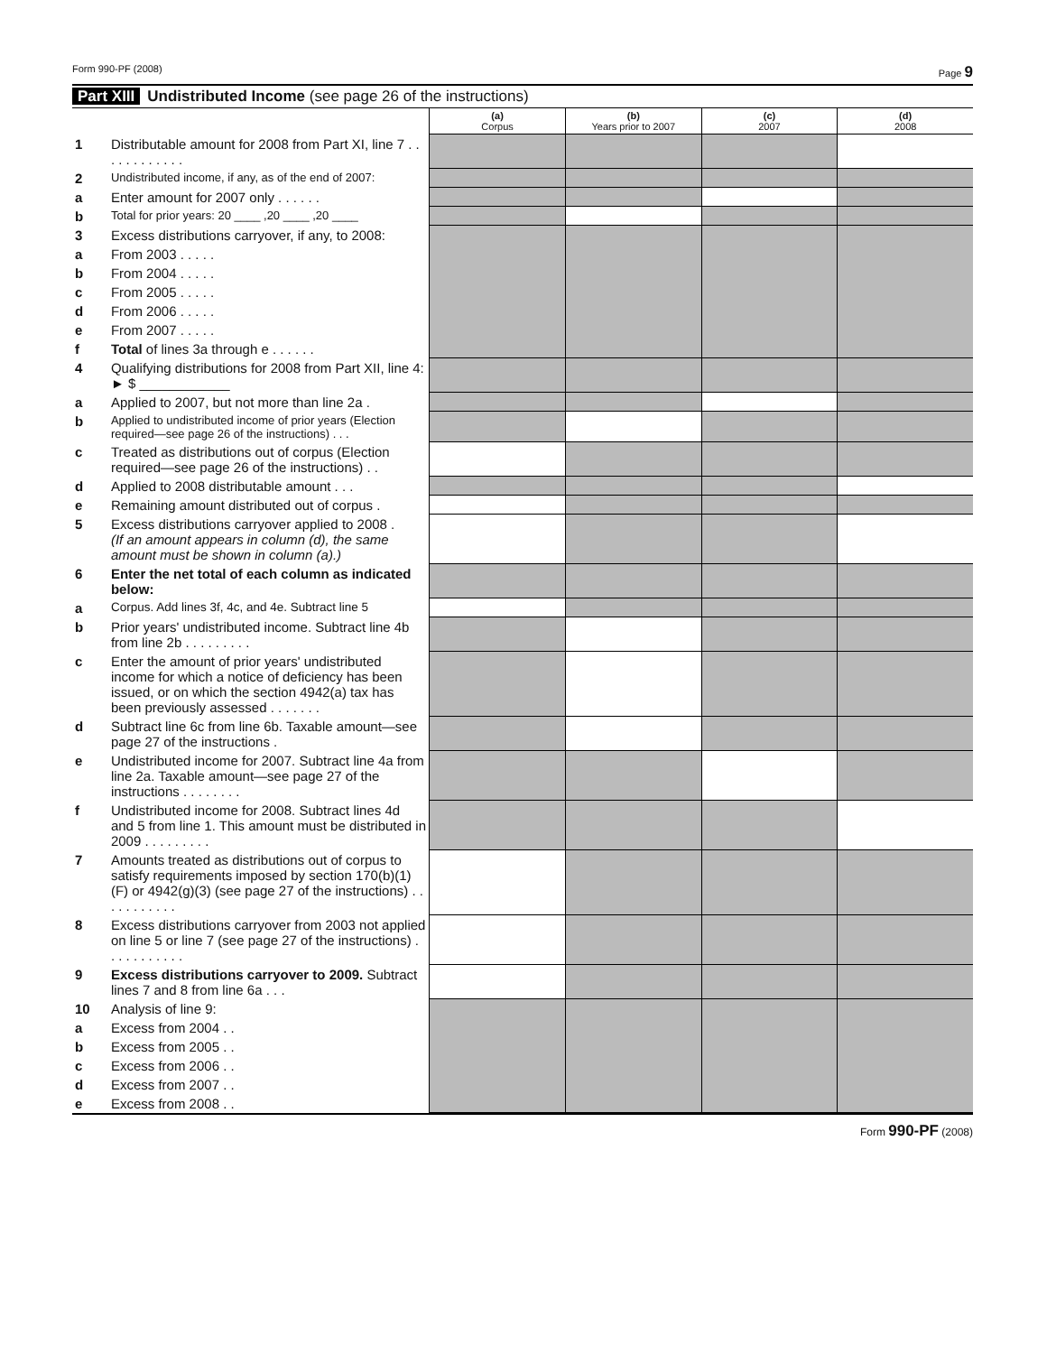Form 990-PF (2008) Page 9
Part XIII Undistributed Income (see page 26 of the instructions)
| | | (a) Corpus | (b) Years prior to 2007 | (c) 2007 | (d) 2008 |
| 1 | Distributable amount for 2008 from Part XI, line 7 . . . . . . . . . . . . | | | | |
| 2 | Undistributed income, if any, as of the end of 2007: | | | | |
| a | Enter amount for 2007 only . . . . . . | | | | |
| b | Total for prior years: 20 ____ ,20 ____ ,20 ____ | | | | |
| 3 | Excess distributions carryover, if any, to 2008: | | | | |
| a | From 2003 . . . . . | | | | |
| b | From 2004 . . . . . | | | | |
| c | From 2005 . . . . . | | | | |
| d | From 2006 . . . . . | | | | |
| e | From 2007 . . . . . | | | | |
| f | Total of lines 3a through e . . . . . . | | | | |
| 4 | Qualifying distributions for 2008 from Part XII, line 4: ► $ ____________ | | | | |
| a | Applied to 2007, but not more than line 2a . | | | | |
| b | Applied to undistributed income of prior years (Election required—see page 26 of the instructions) . . . | | | | |
| c | Treated as distributions out of corpus (Election required—see page 26 of the instructions) . . | | | | |
| d | Applied to 2008 distributable amount . . . | | | | |
| e | Remaining amount distributed out of corpus . | | | | |
| 5 | Excess distributions carryover applied to 2008 . (If an amount appears in column (d), the same amount must be shown in column (a).) | | | | |
| 6 | Enter the net total of each column as indicated below: | | | | |
| a | Corpus. Add lines 3f, 4c, and 4e. Subtract line 5 | | | | |
| b | Prior years' undistributed income. Subtract line 4b from line 2b . . . . . . . . . | | | | |
| c | Enter the amount of prior years' undistributed income for which a notice of deficiency has been issued, or on which the section 4942(a) tax has been previously assessed . . . . . . . | | | | |
| d | Subtract line 6c from line 6b. Taxable amount—see page 27 of the instructions . | | | | |
| e | Undistributed income for 2007. Subtract line 4a from line 2a. Taxable amount—see page 27 of the instructions . . . . . . . . | | | | |
| f | Undistributed income for 2008. Subtract lines 4d and 5 from line 1. This amount must be distributed in 2009 . . . . . . . . . | | | | |
| 7 | Amounts treated as distributions out of corpus to satisfy requirements imposed by section 170(b)(1)(F) or 4942(g)(3) (see page 27 of the instructions) . . . . . . . . . . . | | | | |
| 8 | Excess distributions carryover from 2003 not applied on line 5 or line 7 (see page 27 of the instructions) . . . . . . . . . . . | | | | |
| 9 | Excess distributions carryover to 2009. Subtract lines 7 and 8 from line 6a . . . | | | | |
| 10 | Analysis of line 9: | | | | |
| a | Excess from 2004 . . | | | | |
| b | Excess from 2005 . . | | | | |
| c | Excess from 2006 . . | | | | |
| d | Excess from 2007 . . | | | | |
| e | Excess from 2008 . . | | | | |
Form 990-PF (2008)